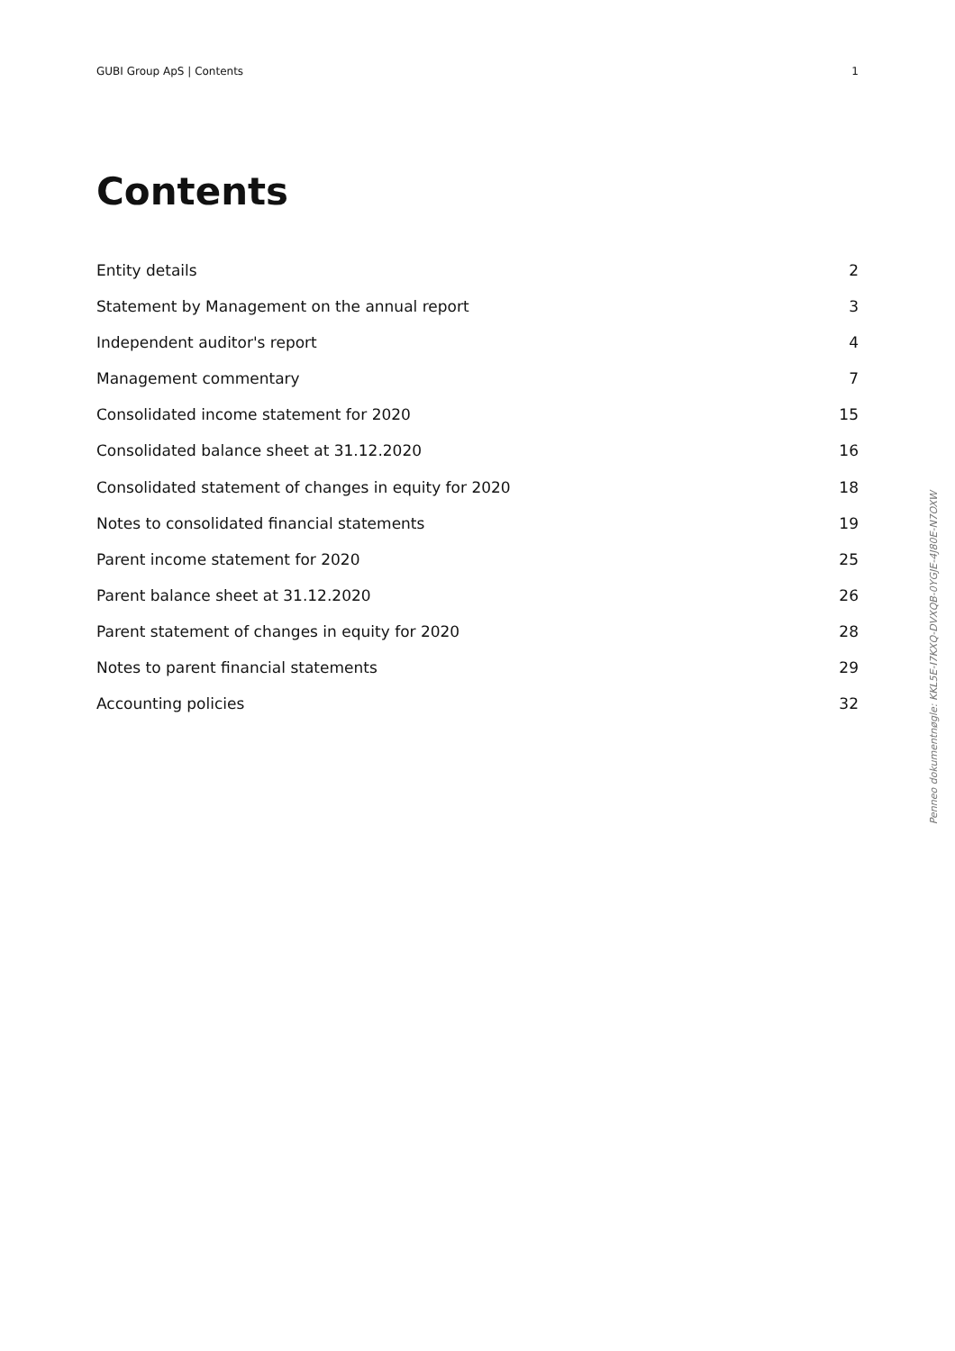GUBI Group ApS | Contents 1
Contents
Entity details 2
Statement by Management on the annual report 3
Independent auditor's report 4
Management commentary 7
Consolidated income statement for 2020 15
Consolidated balance sheet at 31.12.2020 16
Consolidated statement of changes in equity for 2020 18
Notes to consolidated financial statements 19
Parent income statement for 2020 25
Parent balance sheet at 31.12.2020 26
Parent statement of changes in equity for 2020 28
Notes to parent financial statements 29
Accounting policies 32
Penneo dokumentnøgle: KKL5E-I7KXQ-DVXQB-0YGJE-4J80E-N7OXW